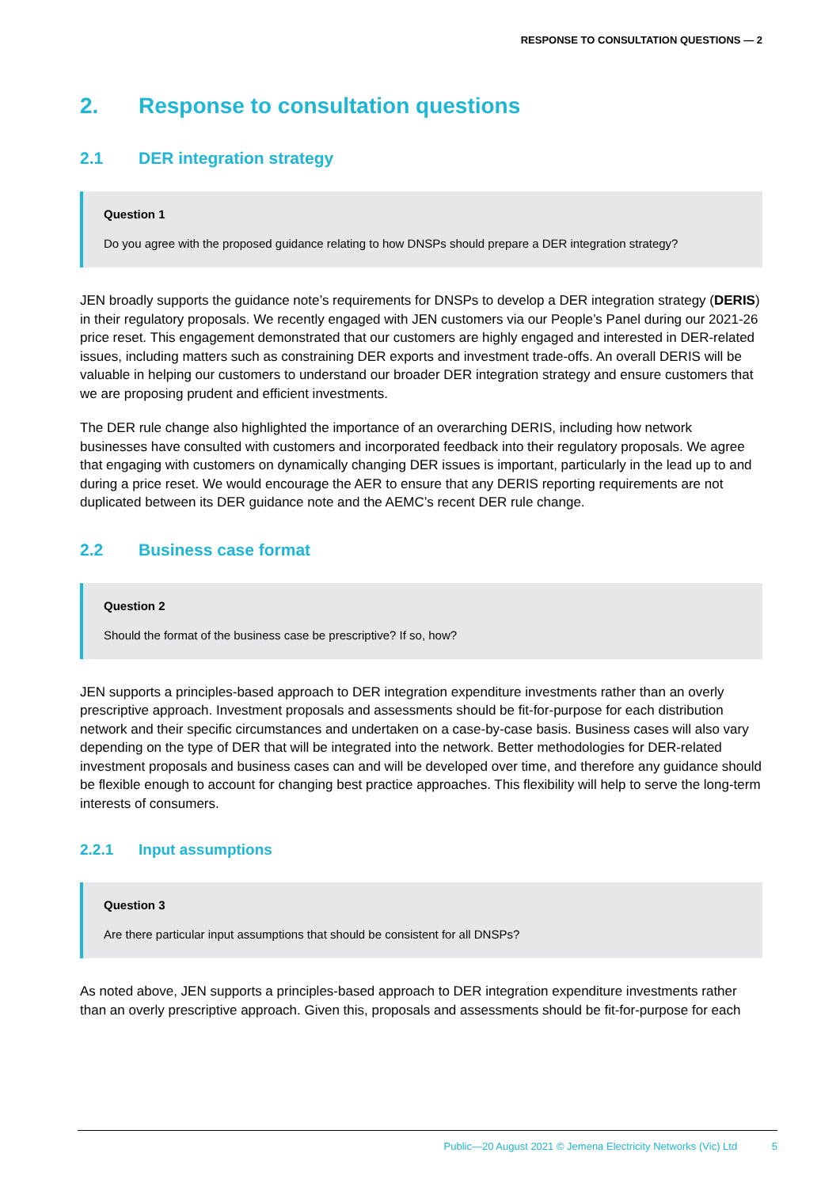RESPONSE TO CONSULTATION QUESTIONS — 2
2. Response to consultation questions
2.1 DER integration strategy
Question 1
Do you agree with the proposed guidance relating to how DNSPs should prepare a DER integration strategy?
JEN broadly supports the guidance note’s requirements for DNSPs to develop a DER integration strategy (DERIS) in their regulatory proposals. We recently engaged with JEN customers via our People’s Panel during our 2021-26 price reset. This engagement demonstrated that our customers are highly engaged and interested in DER-related issues, including matters such as constraining DER exports and investment trade-offs. An overall DERIS will be valuable in helping our customers to understand our broader DER integration strategy and ensure customers that we are proposing prudent and efficient investments.
The DER rule change also highlighted the importance of an overarching DERIS, including how network businesses have consulted with customers and incorporated feedback into their regulatory proposals. We agree that engaging with customers on dynamically changing DER issues is important, particularly in the lead up to and during a price reset. We would encourage the AER to ensure that any DERIS reporting requirements are not duplicated between its DER guidance note and the AEMC’s recent DER rule change.
2.2 Business case format
Question 2
Should the format of the business case be prescriptive? If so, how?
JEN supports a principles-based approach to DER integration expenditure investments rather than an overly prescriptive approach. Investment proposals and assessments should be fit-for-purpose for each distribution network and their specific circumstances and undertaken on a case-by-case basis. Business cases will also vary depending on the type of DER that will be integrated into the network. Better methodologies for DER-related investment proposals and business cases can and will be developed over time, and therefore any guidance should be flexible enough to account for changing best practice approaches. This flexibility will help to serve the long-term interests of consumers.
2.2.1 Input assumptions
Question 3
Are there particular input assumptions that should be consistent for all DNSPs?
As noted above, JEN supports a principles-based approach to DER integration expenditure investments rather than an overly prescriptive approach. Given this, proposals and assessments should be fit-for-purpose for each
Public—20 August 2021 © Jemena Electricity Networks (Vic) Ltd 5